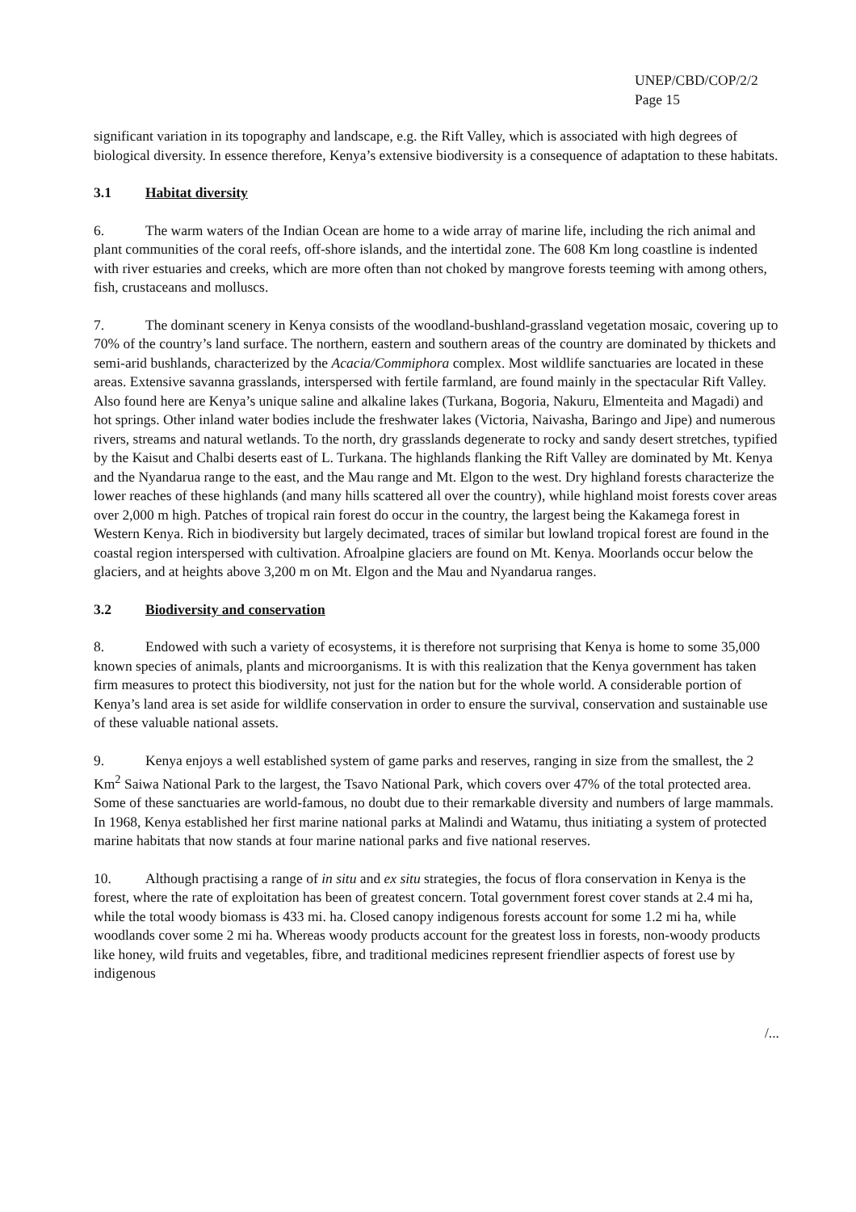UNEP/CBD/COP/2/2
Page 15
significant variation in its topography and landscape, e.g. the Rift Valley, which is associated with high degrees of biological diversity. In essence therefore, Kenya’s extensive biodiversity is a consequence of adaptation to these habitats.
3.1 Habitat diversity
6. The warm waters of the Indian Ocean are home to a wide array of marine life, including the rich animal and plant communities of the coral reefs, off-shore islands, and the intertidal zone. The 608 Km long coastline is indented with river estuaries and creeks, which are more often than not choked by mangrove forests teeming with among others, fish, crustaceans and molluscs.
7. The dominant scenery in Kenya consists of the woodland-bushland-grassland vegetation mosaic, covering up to 70% of the country’s land surface. The northern, eastern and southern areas of the country are dominated by thickets and semi-arid bushlands, characterized by the Acacia/Commiphora complex. Most wildlife sanctuaries are located in these areas. Extensive savanna grasslands, interspersed with fertile farmland, are found mainly in the spectacular Rift Valley. Also found here are Kenya’s unique saline and alkaline lakes (Turkana, Bogoria, Nakuru, Elmenteita and Magadi) and hot springs. Other inland water bodies include the freshwater lakes (Victoria, Naivasha, Baringo and Jipe) and numerous rivers, streams and natural wetlands. To the north, dry grasslands degenerate to rocky and sandy desert stretches, typified by the Kaisut and Chalbi deserts east of L. Turkana. The highlands flanking the Rift Valley are dominated by Mt. Kenya and the Nyandarua range to the east, and the Mau range and Mt. Elgon to the west. Dry highland forests characterize the lower reaches of these highlands (and many hills scattered all over the country), while highland moist forests cover areas over 2,000 m high. Patches of tropical rain forest do occur in the country, the largest being the Kakamega forest in Western Kenya. Rich in biodiversity but largely decimated, traces of similar but lowland tropical forest are found in the coastal region interspersed with cultivation. Afroalpine glaciers are found on Mt. Kenya. Moorlands occur below the glaciers, and at heights above 3,200 m on Mt. Elgon and the Mau and Nyandarua ranges.
3.2 Biodiversity and conservation
8. Endowed with such a variety of ecosystems, it is therefore not surprising that Kenya is home to some 35,000 known species of animals, plants and microorganisms. It is with this realization that the Kenya government has taken firm measures to protect this biodiversity, not just for the nation but for the whole world. A considerable portion of Kenya’s land area is set aside for wildlife conservation in order to ensure the survival, conservation and sustainable use of these valuable national assets.
9. Kenya enjoys a well established system of game parks and reserves, ranging in size from the smallest, the 2 Km<sup>2</sup> Saiwa National Park to the largest, the Tsavo National Park, which covers over 47% of the total protected area. Some of these sanctuaries are world-famous, no doubt due to their remarkable diversity and numbers of large mammals. In 1968, Kenya established her first marine national parks at Malindi and Watamu, thus initiating a system of protected marine habitats that now stands at four marine national parks and five national reserves.
10. Although practising a range of in situ and ex situ strategies, the focus of flora conservation in Kenya is the forest, where the rate of exploitation has been of greatest concern. Total government forest cover stands at 2.4 mi ha, while the total woody biomass is 433 mi. ha. Closed canopy indigenous forests account for some 1.2 mi ha, while woodlands cover some 2 mi ha. Whereas woody products account for the greatest loss in forests, non-woody products like honey, wild fruits and vegetables, fibre, and traditional medicines represent friendlier aspects of forest use by indigenous
/...